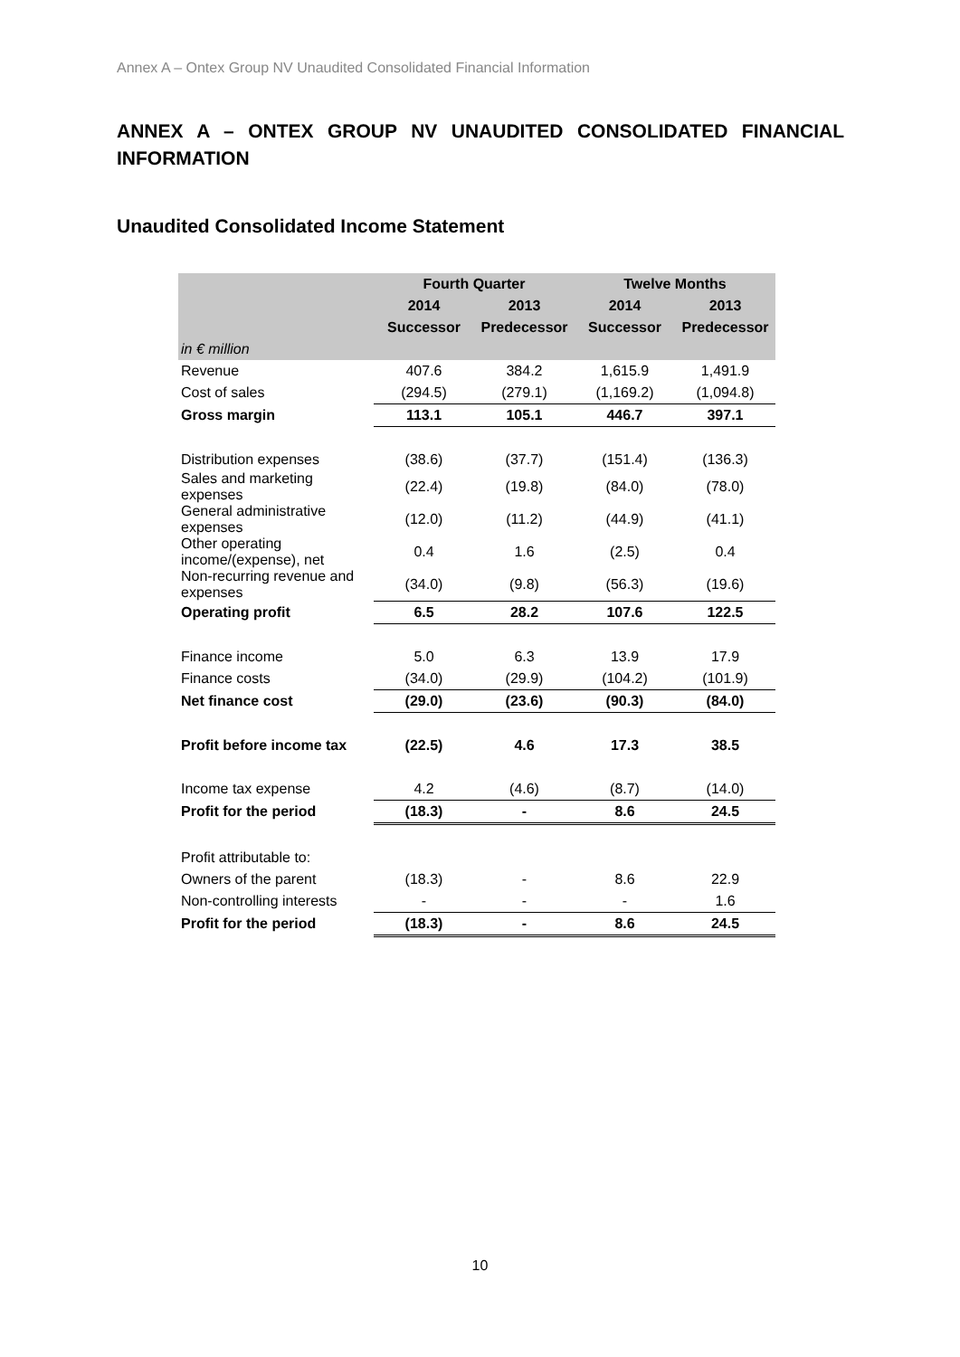Annex A – Ontex Group NV Unaudited Consolidated Financial Information
ANNEX A – ONTEX GROUP NV UNAUDITED CONSOLIDATED FINANCIAL INFORMATION
Unaudited Consolidated Income Statement
| | Fourth Quarter | | Twelve Months | |
| --- | --- | --- | --- | --- |
| | 2014 | 2013 | 2014 | 2013 |
| | Successor | Predecessor | Successor | Predecessor |
| in € million | | | | |
| Revenue | 407.6 | 384.2 | 1,615.9 | 1,491.9 |
| Cost of sales | (294.5) | (279.1) | (1,169.2) | (1,094.8) |
| Gross margin | 113.1 | 105.1 | 446.7 | 397.1 |
| Distribution expenses | (38.6) | (37.7) | (151.4) | (136.3) |
| Sales and marketing expenses | (22.4) | (19.8) | (84.0) | (78.0) |
| General administrative expenses | (12.0) | (11.2) | (44.9) | (41.1) |
| Other operating income/(expense), net | 0.4 | 1.6 | (2.5) | 0.4 |
| Non-recurring revenue and expenses | (34.0) | (9.8) | (56.3) | (19.6) |
| Operating profit | 6.5 | 28.2 | 107.6 | 122.5 |
| Finance income | 5.0 | 6.3 | 13.9 | 17.9 |
| Finance costs | (34.0) | (29.9) | (104.2) | (101.9) |
| Net finance cost | (29.0) | (23.6) | (90.3) | (84.0) |
| Profit before income tax | (22.5) | 4.6 | 17.3 | 38.5 |
| Income tax expense | 4.2 | (4.6) | (8.7) | (14.0) |
| Profit for the period | (18.3) | - | 8.6 | 24.5 |
| Profit attributable to: | | | | |
| Owners of the parent | (18.3) | - | 8.6 | 22.9 |
| Non-controlling interests | - | - | - | 1.6 |
| Profit for the period | (18.3) | - | 8.6 | 24.5 |
10